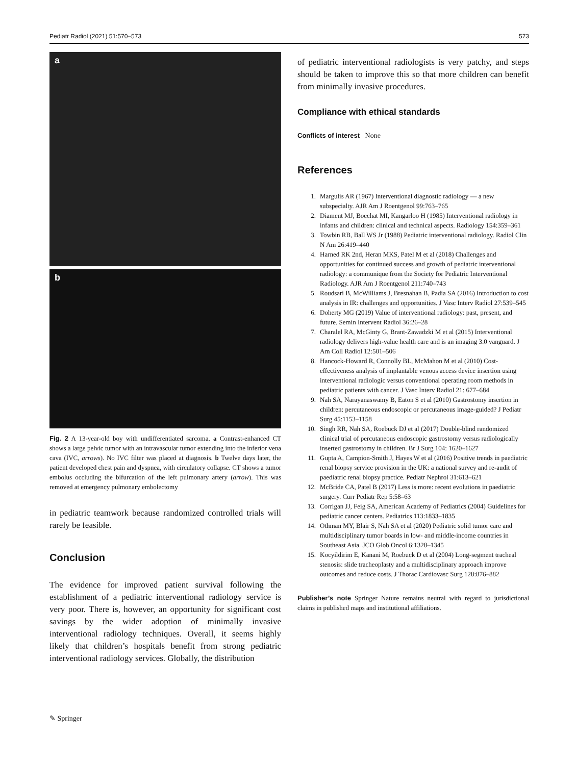Pediatr Radiol (2021) 51:570–573 573
a
b
Fig. 2 A 13-year-old boy with undifferentiated sarcoma. a Contrast-enhanced CT shows a large pelvic tumor with an intravascular tumor extending into the inferior vena cava (IVC, arrows). No IVC filter was placed at diagnosis. b Twelve days later, the patient developed chest pain and dyspnea, with circulatory collapse. CT shows a tumor embolus occluding the bifurcation of the left pulmonary artery (arrow). This was removed at emergency pulmonary embolectomy
in pediatric teamwork because randomized controlled trials will rarely be feasible.
Conclusion
The evidence for improved patient survival following the establishment of a pediatric interventional radiology service is very poor. There is, however, an opportunity for significant cost savings by the wider adoption of minimally invasive interventional radiology techniques. Overall, it seems highly likely that children’s hospitals benefit from strong pediatric interventional radiology services. Globally, the distribution
of pediatric interventional radiologists is very patchy, and steps should be taken to improve this so that more children can benefit from minimally invasive procedures.
Compliance with ethical standards
Conflicts of interest None
References
1. Margulis AR (1967) Interventional diagnostic radiology — a new subspecialty. AJR Am J Roentgenol 99:763–765
2. Diament MJ, Boechat MI, Kangarloo H (1985) Interventional radiology in infants and children: clinical and technical aspects. Radiology 154:359–361
3. Towbin RB, Ball WS Jr (1988) Pediatric interventional radiology. Radiol Clin N Am 26:419–440
4. Harned RK 2nd, Heran MKS, Patel M et al (2018) Challenges and opportunities for continued success and growth of pediatric interventional radiology: a communique from the Society for Pediatric Interventional Radiology. AJR Am J Roentgenol 211:740–743
5. Roudsari B, McWilliams J, Bresnahan B, Padia SA (2016) Introduction to cost analysis in IR: challenges and opportunities. J Vasc Interv Radiol 27:539–545
6. Doherty MG (2019) Value of interventional radiology: past, present, and future. Semin Intervent Radiol 36:26–28
7. Charalel RA, McGinty G, Brant-Zawadzki M et al (2015) Interventional radiology delivers high-value health care and is an imaging 3.0 vanguard. J Am Coll Radiol 12:501–506
8. Hancock-Howard R, Connolly BL, McMahon M et al (2010) Cost-effectiveness analysis of implantable venous access device insertion using interventional radiologic versus conventional operating room methods in pediatric patients with cancer. J Vasc Interv Radiol 21: 677–684
9. Nah SA, Narayanaswamy B, Eaton S et al (2010) Gastrostomy insertion in children: percutaneous endoscopic or percutaneous image-guided? J Pediatr Surg 45:1153–1158
10. Singh RR, Nah SA, Roebuck DJ et al (2017) Double-blind randomized clinical trial of percutaneous endoscopic gastrostomy versus radiologically inserted gastrostomy in children. Br J Surg 104: 1620–1627
11. Gupta A, Campion-Smith J, Hayes W et al (2016) Positive trends in paediatric renal biopsy service provision in the UK: a national survey and re-audit of paediatric renal biopsy practice. Pediatr Nephrol 31:613–621
12. McBride CA, Patel B (2017) Less is more: recent evolutions in paediatric surgery. Curr Pediatr Rep 5:58–63
13. Corrigan JJ, Feig SA, American Academy of Pediatrics (2004) Guidelines for pediatric cancer centers. Pediatrics 113:1833–1835
14. Othman MY, Blair S, Nah SA et al (2020) Pediatric solid tumor care and multidisciplinary tumor boards in low- and middle-income countries in Southeast Asia. JCO Glob Oncol 6:1328–1345
15. Kocyildirim E, Kanani M, Roebuck D et al (2004) Long-segment tracheal stenosis: slide tracheoplasty and a multidisciplinary approach improve outcomes and reduce costs. J Thorac Cardiovasc Surg 128:876–882
Publisher’s note Springer Nature remains neutral with regard to jurisdictional claims in published maps and institutional affiliations.
✎ Springer